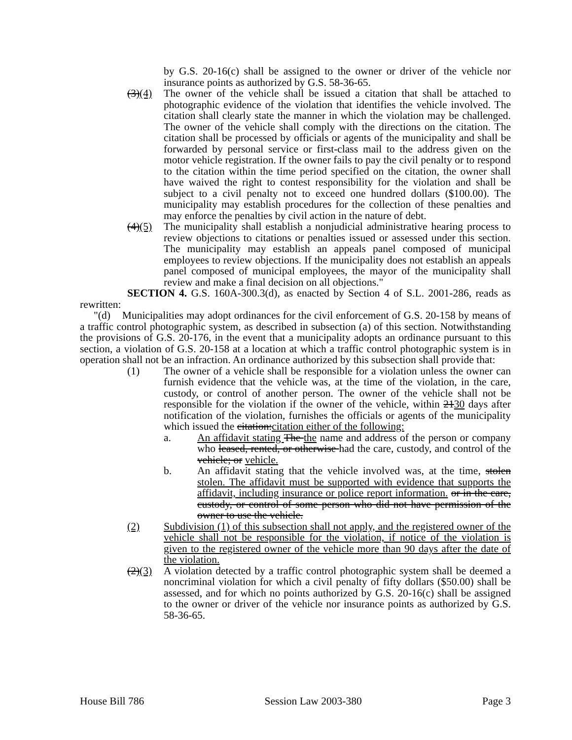by G.S. 20-16(c) shall be assigned to the owner or driver of the vehicle nor insurance points as authorized by G.S. 58-36-65.
(3)(4) The owner of the vehicle shall be issued a citation that shall be attached to photographic evidence of the violation that identifies the vehicle involved. The citation shall clearly state the manner in which the violation may be challenged. The owner of the vehicle shall comply with the directions on the citation. The citation shall be processed by officials or agents of the municipality and shall be forwarded by personal service or first-class mail to the address given on the motor vehicle registration. If the owner fails to pay the civil penalty or to respond to the citation within the time period specified on the citation, the owner shall have waived the right to contest responsibility for the violation and shall be subject to a civil penalty not to exceed one hundred dollars ($100.00). The municipality may establish procedures for the collection of these penalties and may enforce the penalties by civil action in the nature of debt.
(4)(5) The municipality shall establish a nonjudicial administrative hearing process to review objections to citations or penalties issued or assessed under this section. The municipality may establish an appeals panel composed of municipal employees to review objections. If the municipality does not establish an appeals panel composed of municipal employees, the mayor of the municipality shall review and make a final decision on all objections."
SECTION 4. G.S. 160A-300.3(d), as enacted by Section 4 of S.L. 2001-286, reads as rewritten:
"(d) Municipalities may adopt ordinances for the civil enforcement of G.S. 20-158 by means of a traffic control photographic system, as described in subsection (a) of this section. Notwithstanding the provisions of G.S. 20-176, in the event that a municipality adopts an ordinance pursuant to this section, a violation of G.S. 20-158 at a location at which a traffic control photographic system is in operation shall not be an infraction. An ordinance authorized by this subsection shall provide that:
(1) The owner of a vehicle shall be responsible for a violation unless the owner can furnish evidence that the vehicle was, at the time of the violation, in the care, custody, or control of another person. The owner of the vehicle shall not be responsible for the violation if the owner of the vehicle, within 2130 days after notification of the violation, furnishes the officials or agents of the municipality which issued the citation:citation either of the following:
a. An affidavit stating The the name and address of the person or company who leased, rented, or otherwise had the care, custody, and control of the vehicle; or vehicle.
b. An affidavit stating that the vehicle involved was, at the time, stolen stolen. The affidavit must be supported with evidence that supports the affidavit, including insurance or police report information. or in the care, custody, or control of some person who did not have permission of the owner to use the vehicle.
(2) Subdivision (1) of this subsection shall not apply, and the registered owner of the vehicle shall not be responsible for the violation, if notice of the violation is given to the registered owner of the vehicle more than 90 days after the date of the violation.
(2)(3) A violation detected by a traffic control photographic system shall be deemed a noncriminal violation for which a civil penalty of fifty dollars ($50.00) shall be assessed, and for which no points authorized by G.S. 20-16(c) shall be assigned to the owner or driver of the vehicle nor insurance points as authorized by G.S. 58-36-65.
House Bill 786 Session Law 2003-380 Page 3